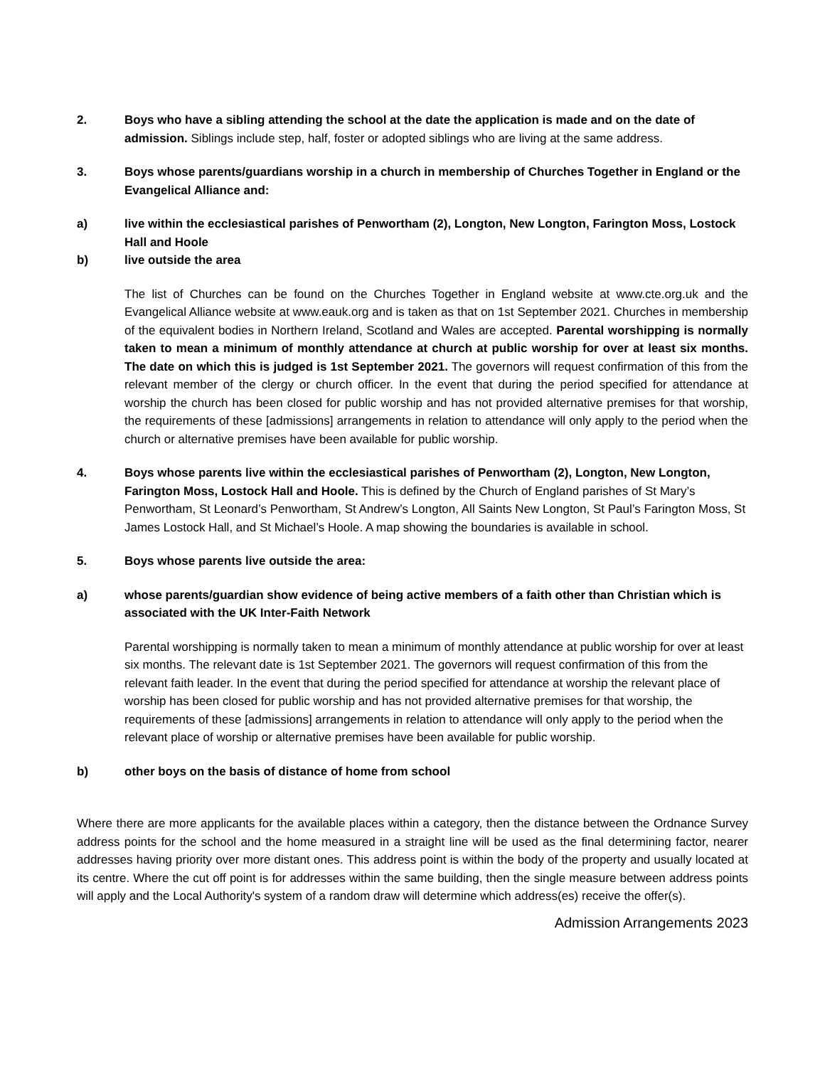2. Boys who have a sibling attending the school at the date the application is made and on the date of admission. Siblings include step, half, foster or adopted siblings who are living at the same address.
3. Boys whose parents/guardians worship in a church in membership of Churches Together in England or the Evangelical Alliance and:
a) live within the ecclesiastical parishes of Penwortham (2), Longton, New Longton, Farington Moss, Lostock Hall and Hoole
b) live outside the area
The list of Churches can be found on the Churches Together in England website at www.cte.org.uk and the Evangelical Alliance website at www.eauk.org and is taken as that on 1st September 2021. Churches in membership of the equivalent bodies in Northern Ireland, Scotland and Wales are accepted. Parental worshipping is normally taken to mean a minimum of monthly attendance at church at public worship for over at least six months. The date on which this is judged is 1st September 2021. The governors will request confirmation of this from the relevant member of the clergy or church officer. In the event that during the period specified for attendance at worship the church has been closed for public worship and has not provided alternative premises for that worship, the requirements of these [admissions] arrangements in relation to attendance will only apply to the period when the church or alternative premises have been available for public worship.
4. Boys whose parents live within the ecclesiastical parishes of Penwortham (2), Longton, New Longton, Farington Moss, Lostock Hall and Hoole. This is defined by the Church of England parishes of St Mary’s Penwortham, St Leonard’s Penwortham, St Andrew’s Longton, All Saints New Longton, St Paul’s Farington Moss, St James Lostock Hall, and St Michael’s Hoole. A map showing the boundaries is available in school.
5. Boys whose parents live outside the area:
a) whose parents/guardian show evidence of being active members of a faith other than Christian which is associated with the UK Inter-Faith Network
Parental worshipping is normally taken to mean a minimum of monthly attendance at public worship for over at least six months. The relevant date is 1st September 2021. The governors will request confirmation of this from the relevant faith leader. In the event that during the period specified for attendance at worship the relevant place of worship has been closed for public worship and has not provided alternative premises for that worship, the requirements of these [admissions] arrangements in relation to attendance will only apply to the period when the relevant place of worship or alternative premises have been available for public worship.
b) other boys on the basis of distance of home from school
Where there are more applicants for the available places within a category, then the distance between the Ordnance Survey address points for the school and the home measured in a straight line will be used as the final determining factor, nearer addresses having priority over more distant ones. This address point is within the body of the property and usually located at its centre. Where the cut off point is for addresses within the same building, then the single measure between address points will apply and the Local Authority's system of a random draw will determine which address(es) receive the offer(s).
Admission Arrangements 2023